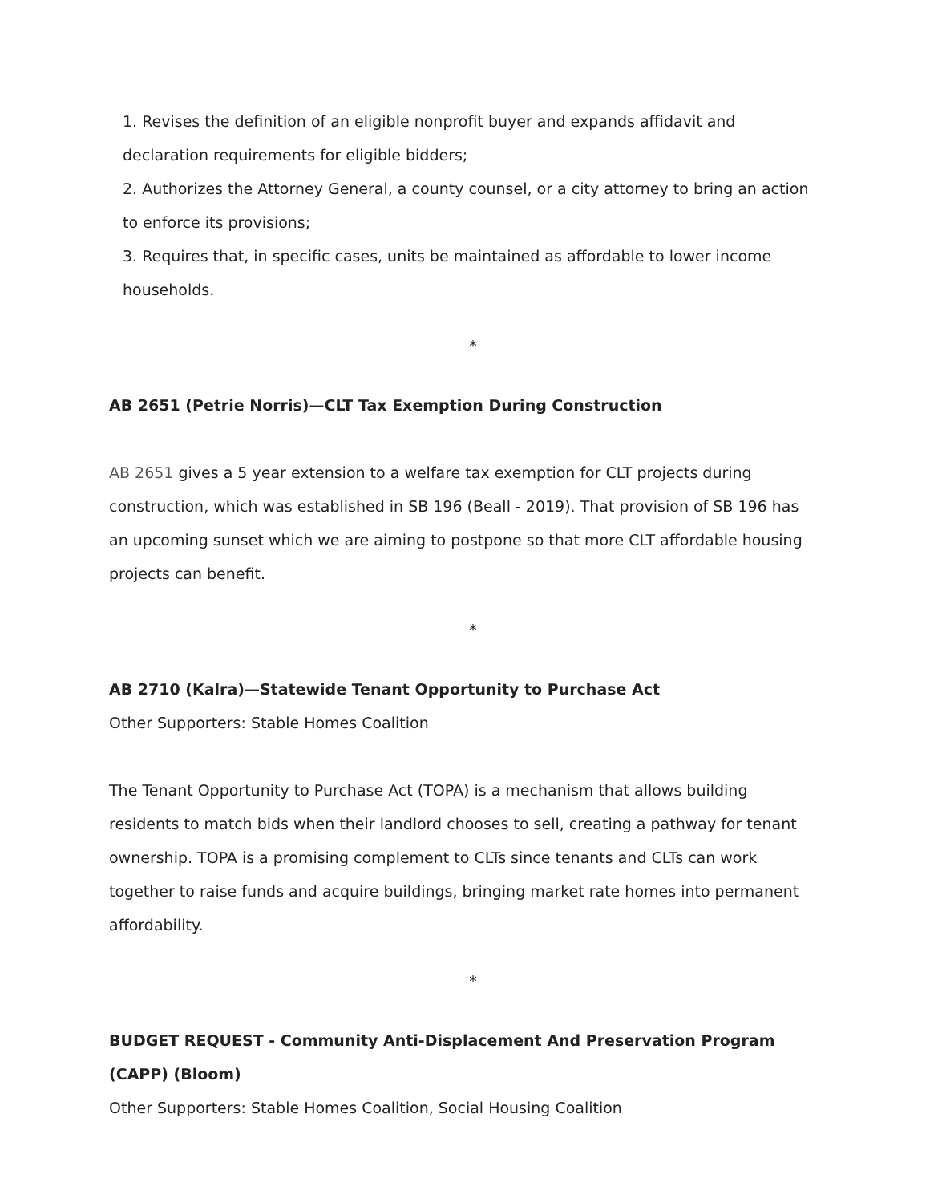1. Revises the definition of an eligible nonprofit buyer and expands affidavit and declaration requirements for eligible bidders;
2. Authorizes the Attorney General, a county counsel, or a city attorney to bring an action to enforce its provisions;
3. Requires that, in specific cases, units be maintained as affordable to lower income households.
*
AB 2651 (Petrie Norris)—CLT Tax Exemption During Construction
AB 2651 gives a 5 year extension to a welfare tax exemption for CLT projects during construction, which was established in SB 196 (Beall - 2019). That provision of SB 196 has an upcoming sunset which we are aiming to postpone so that more CLT affordable housing projects can benefit.
*
AB 2710 (Kalra)—Statewide Tenant Opportunity to Purchase Act
Other Supporters: Stable Homes Coalition
The Tenant Opportunity to Purchase Act (TOPA) is a mechanism that allows building residents to match bids when their landlord chooses to sell, creating a pathway for tenant ownership. TOPA is a promising complement to CLTs since tenants and CLTs can work together to raise funds and acquire buildings, bringing market rate homes into permanent affordability.
*
BUDGET REQUEST - Community Anti-Displacement And Preservation Program (CAPP) (Bloom)
Other Supporters: Stable Homes Coalition, Social Housing Coalition